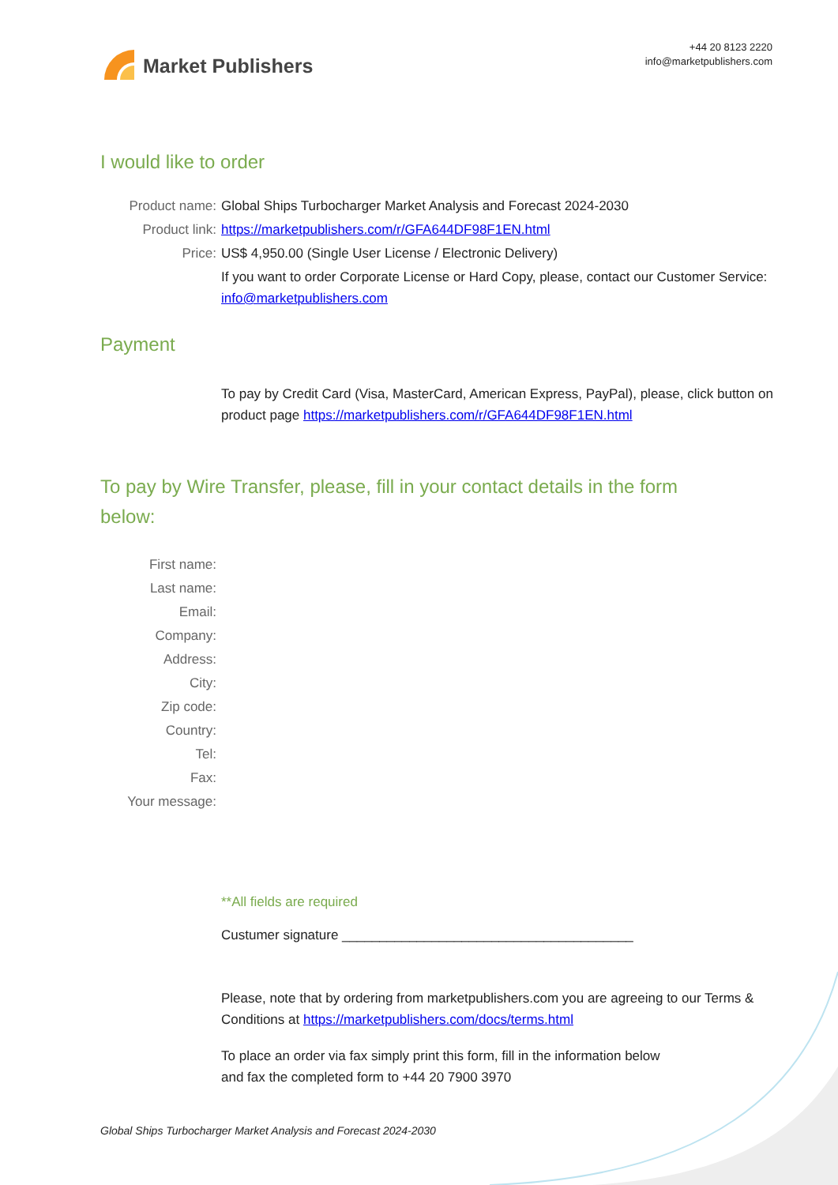Market Publishers
+44 20 8123 2220
info@marketpublishers.com
I would like to order
Product name: Global Ships Turbocharger Market Analysis and Forecast 2024-2030
Product link: https://marketpublishers.com/r/GFA644DF98F1EN.html
Price: US$ 4,950.00 (Single User License / Electronic Delivery)
If you want to order Corporate License or Hard Copy, please, contact our Customer Service:
info@marketpublishers.com
Payment
To pay by Credit Card (Visa, MasterCard, American Express, PayPal), please, click button on product page https://marketpublishers.com/r/GFA644DF98F1EN.html
To pay by Wire Transfer, please, fill in your contact details in the form below:
First name:
Last name:
Email:
Company:
Address:
City:
Zip code:
Country:
Tel:
Fax:
Your message:
**All fields are required
Custumer signature _______________________________________
Please, note that by ordering from marketpublishers.com you are agreeing to our Terms & Conditions at https://marketpublishers.com/docs/terms.html
To place an order via fax simply print this form, fill in the information below
and fax the completed form to +44 20 7900 3970
Global Ships Turbocharger Market Analysis and Forecast 2024-2030